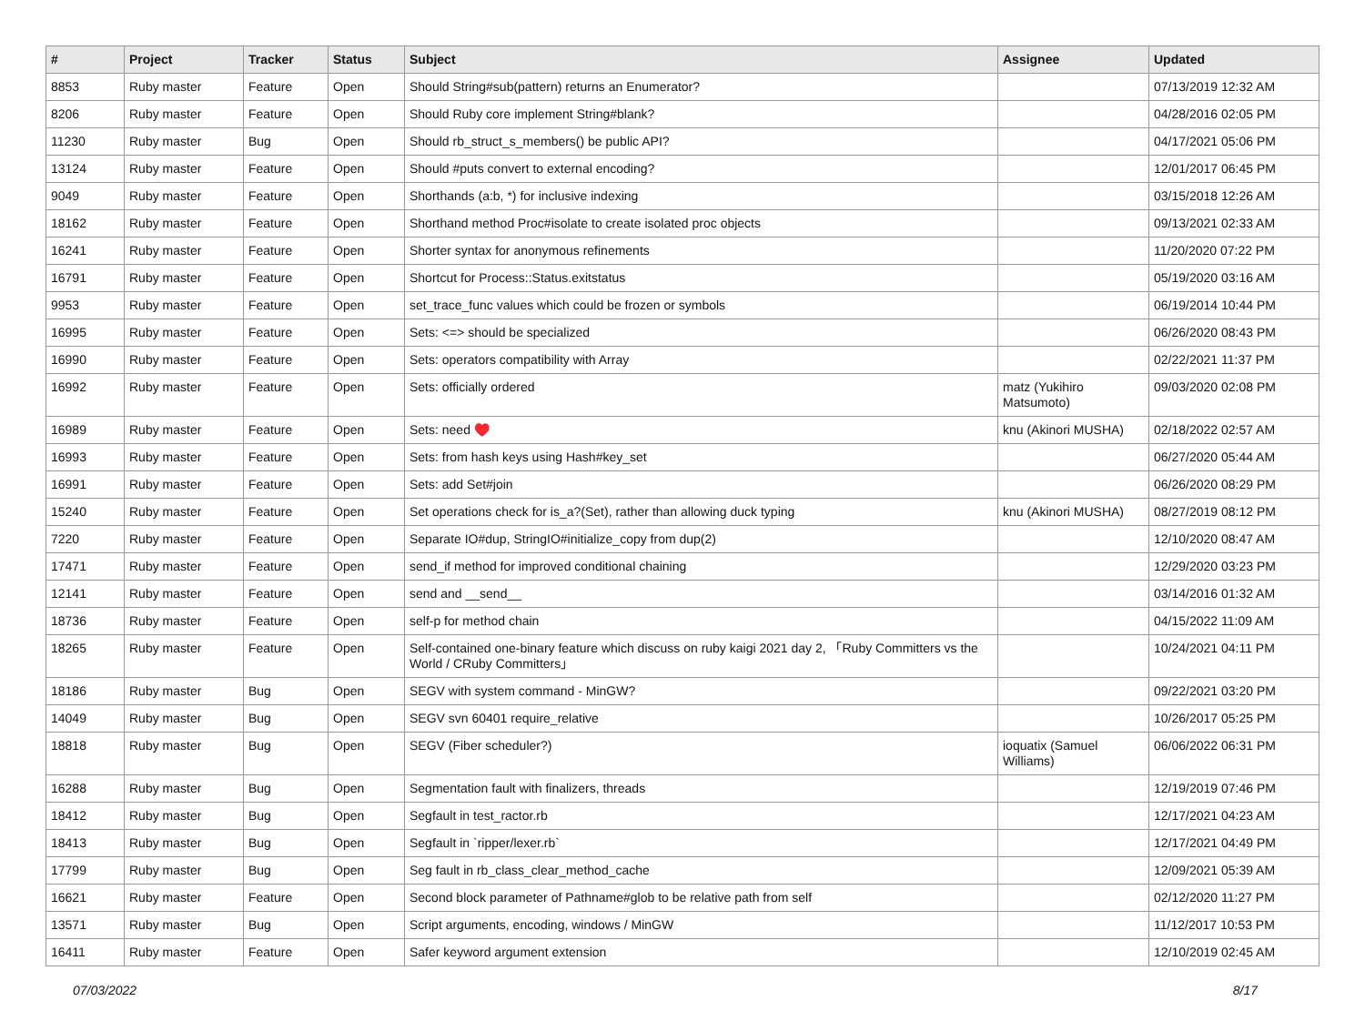| # | Project | Tracker | Status | Subject | Assignee | Updated |
| --- | --- | --- | --- | --- | --- | --- |
| 8853 | Ruby master | Feature | Open | Should String#sub(pattern) returns an Enumerator? | | 07/13/2019 12:32 AM |
| 8206 | Ruby master | Feature | Open | Should Ruby core implement String#blank? | | 04/28/2016 02:05 PM |
| 11230 | Ruby master | Bug | Open | Should rb_struct_s_members() be public API? | | 04/17/2021 05:06 PM |
| 13124 | Ruby master | Feature | Open | Should #puts convert to external encoding? | | 12/01/2017 06:45 PM |
| 9049 | Ruby master | Feature | Open | Shorthands (a:b, *) for inclusive indexing | | 03/15/2018 12:26 AM |
| 18162 | Ruby master | Feature | Open | Shorthand method Proc#isolate to create isolated proc objects | | 09/13/2021 02:33 AM |
| 16241 | Ruby master | Feature | Open | Shorter syntax for anonymous refinements | | 11/20/2020 07:22 PM |
| 16791 | Ruby master | Feature | Open | Shortcut for Process::Status.exitstatus | | 05/19/2020 03:16 AM |
| 9953 | Ruby master | Feature | Open | set_trace_func values which could be frozen or symbols | | 06/19/2014 10:44 PM |
| 16995 | Ruby master | Feature | Open | Sets: <=> should be specialized | | 06/26/2020 08:43 PM |
| 16990 | Ruby master | Feature | Open | Sets: operators compatibility with Array | | 02/22/2021 11:37 PM |
| 16992 | Ruby master | Feature | Open | Sets: officially ordered | matz (Yukihiro Matsumoto) | 09/03/2020 02:08 PM |
| 16989 | Ruby master | Feature | Open | Sets: need ♥️ | knu (Akinori MUSHA) | 02/18/2022 02:57 AM |
| 16993 | Ruby master | Feature | Open | Sets: from hash keys using Hash#key_set | | 06/27/2020 05:44 AM |
| 16991 | Ruby master | Feature | Open | Sets: add Set#join | | 06/26/2020 08:29 PM |
| 15240 | Ruby master | Feature | Open | Set operations check for is_a?(Set), rather than allowing duck typing | knu (Akinori MUSHA) | 08/27/2019 08:12 PM |
| 7220 | Ruby master | Feature | Open | Separate IO#dup, StringIO#initialize_copy from dup(2) | | 12/10/2020 08:47 AM |
| 17471 | Ruby master | Feature | Open | send_if method for improved conditional chaining | | 12/29/2020 03:23 PM |
| 12141 | Ruby master | Feature | Open | send and __send__ | | 03/14/2016 01:32 AM |
| 18736 | Ruby master | Feature | Open | self-p for method chain | | 04/15/2022 11:09 AM |
| 18265 | Ruby master | Feature | Open | Self-contained one-binary feature which discuss on ruby kaigi 2021 day 2, 「Ruby Committers vs the World / CRuby Committers」 | | 10/24/2021 04:11 PM |
| 18186 | Ruby master | Bug | Open | SEGV with system command - MinGW? | | 09/22/2021 03:20 PM |
| 14049 | Ruby master | Bug | Open | SEGV svn 60401 require_relative | | 10/26/2017 05:25 PM |
| 18818 | Ruby master | Bug | Open | SEGV (Fiber scheduler?) | ioquatix (Samuel Williams) | 06/06/2022 06:31 PM |
| 16288 | Ruby master | Bug | Open | Segmentation fault with finalizers, threads | | 12/19/2019 07:46 PM |
| 18412 | Ruby master | Bug | Open | Segfault in test_ractor.rb | | 12/17/2021 04:23 AM |
| 18413 | Ruby master | Bug | Open | Segfault in `ripper/lexer.rb` | | 12/17/2021 04:49 PM |
| 17799 | Ruby master | Bug | Open | Seg fault in rb_class_clear_method_cache | | 12/09/2021 05:39 AM |
| 16621 | Ruby master | Feature | Open | Second block parameter of Pathname#glob to be relative path from self | | 02/12/2020 11:27 PM |
| 13571 | Ruby master | Bug | Open | Script arguments, encoding, windows / MinGW | | 11/12/2017 10:53 PM |
| 16411 | Ruby master | Feature | Open | Safer keyword argument extension | | 12/10/2019 02:45 AM |
07/03/2022 8/17